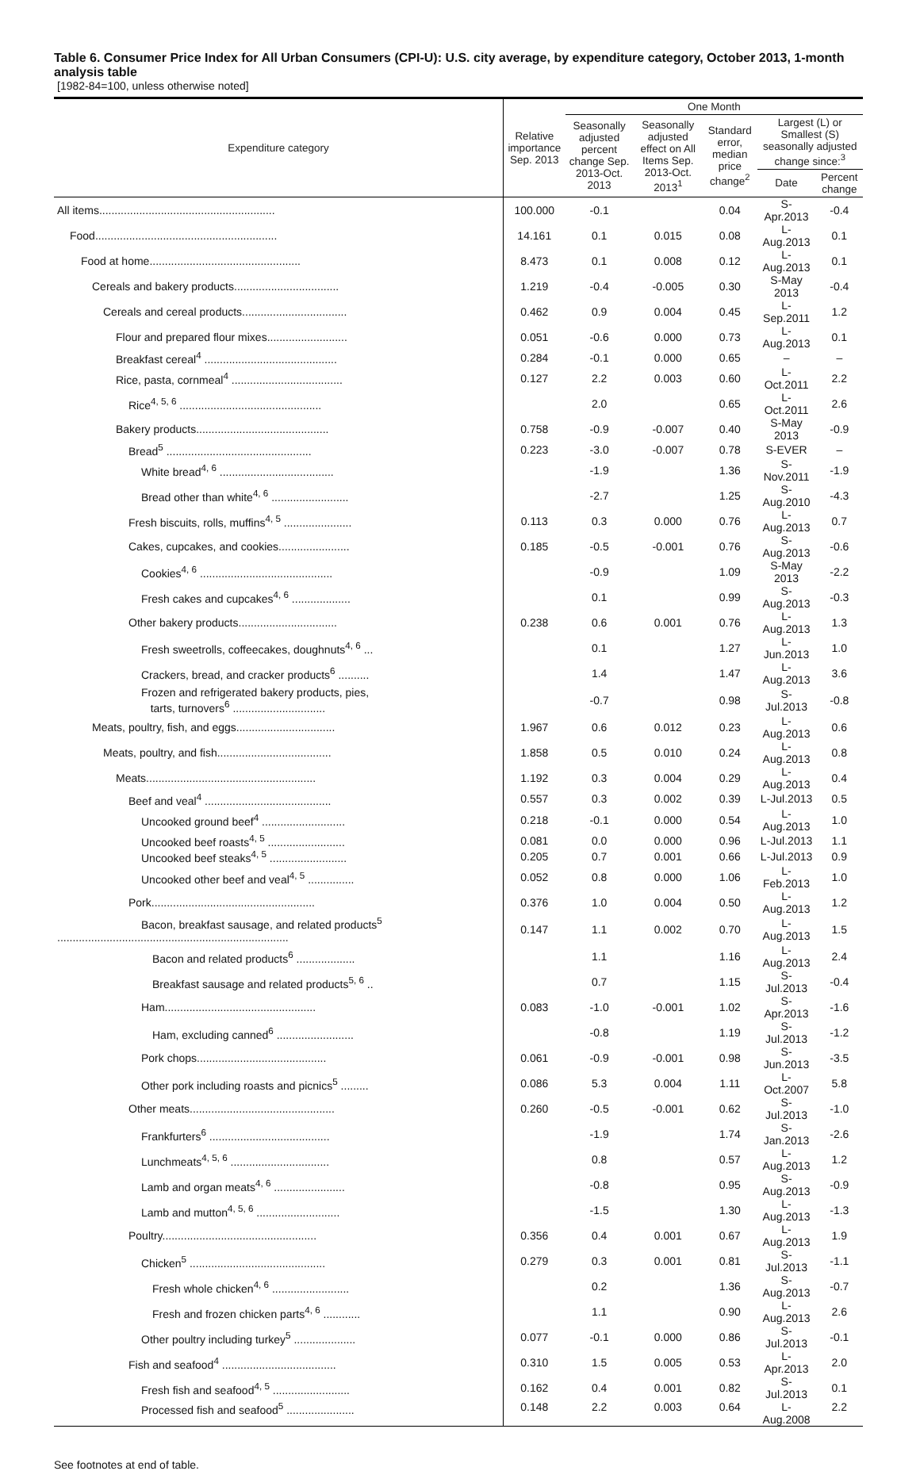Table 6. Consumer Price Index for All Urban Consumers (CPI-U): U.S. city average, by expenditure category, October 2013, 1-month analysis table
[1982-84=100, unless otherwise noted]
| Expenditure category | Relative importance Sep. 2013 | One Month | | | | |
| --- | --- | --- | --- | --- | --- | --- |
| | | Seasonally adjusted percent change Sep. 2013-Oct. 2013 | Seasonally adjusted effect on All Items Sep. 2013-Oct. 2013<sup>1</sup> | Standard error, median price change<sup>2</sup> | Largest (L) or Smallest (S) seasonally adjusted change since:<sup>3</sup> | |
| | | | | | Date | Percent change |
| All items......................................................... | 100.000 | -0.1 | | 0.04 | S-Apr.2013 | -0.4 |
| Food........................................................... | 14.161 | 0.1 | 0.015 | 0.08 | L-Aug.2013 | 0.1 |
| Food at home................................................. | 8.473 | 0.1 | 0.008 | 0.12 | L-Aug.2013 | 0.1 |
| Cereals and bakery products.................................. | 1.219 | -0.4 | -0.005 | 0.30 | S-May 2013 | -0.4 |
| Cereals and cereal products.................................. | 0.462 | 0.9 | 0.004 | 0.45 | L-Sep.2011 | 1.2 |
| Flour and prepared flour mixes.......................... | 0.051 | -0.6 | 0.000 | 0.73 | L-Aug.2013 | 0.1 |
| Breakfast cereal<sup>4</sup> ........................................... | 0.284 | -0.1 | 0.000 | 0.65 | – | – |
| Rice, pasta, cornmeal<sup>4</sup> .................................... | 0.127 | 2.2 | 0.003 | 0.60 | L-Oct.2011 | 2.2 |
| Rice<sup>4, 5, 6</sup> .............................................. | | 2.0 | | 0.65 | L-Oct.2011 | 2.6 |
| Bakery products........................................... | 0.758 | -0.9 | -0.007 | 0.40 | S-May 2013 | -0.9 |
| Bread<sup>5</sup> ............................................... | 0.223 | -3.0 | -0.007 | 0.78 | S-EVER | – |
| White bread<sup>4, 6</sup> ..................................... | | -1.9 | | 1.36 | S-Nov.2011 | -1.9 |
| Bread other than white<sup>4, 6</sup> ......................... | | -2.7 | | 1.25 | S-Aug.2010 | -4.3 |
| Fresh biscuits, rolls, muffins<sup>4, 5</sup> ...................... | 0.113 | 0.3 | 0.000 | 0.76 | L-Aug.2013 | 0.7 |
| Cakes, cupcakes, and cookies....................... | 0.185 | -0.5 | -0.001 | 0.76 | S-Aug.2013 | -0.6 |
| Cookies<sup>4, 6</sup> ........................................... | | -0.9 | | 1.09 | S-May 2013 | -2.2 |
| Fresh cakes and cupcakes<sup>4, 6</sup> ................... | | 0.1 | | 0.99 | S-Aug.2013 | -0.3 |
| Other bakery products................................ | 0.238 | 0.6 | 0.001 | 0.76 | L-Aug.2013 | 1.3 |
| Fresh sweetrolls, coffeecakes, doughnuts<sup>4, 6</sup> ... | | 0.1 | | 1.27 | L-Jun.2013 | 1.0 |
| Crackers, bread, and cracker products<sup>6</sup> .......... | | 1.4 | | 1.47 | L-Aug.2013 | 3.6 |
| Frozen and refrigerated bakery products, pies, tarts, turnovers<sup>6</sup> .............................. | | -0.7 | | 0.98 | S-Jul.2013 | -0.8 |
| Meats, poultry, fish, and eggs................................ | 1.967 | 0.6 | 0.012 | 0.23 | L-Aug.2013 | 0.6 |
| Meats, poultry, and fish..................................... | 1.858 | 0.5 | 0.010 | 0.24 | L-Aug.2013 | 0.8 |
| Meats....................................................... | 1.192 | 0.3 | 0.004 | 0.29 | L-Aug.2013 | 0.4 |
| Beef and veal<sup>4</sup> ......................................... | 0.557 | 0.3 | 0.002 | 0.39 | L-Jul.2013 | 0.5 |
| Uncooked ground beef<sup>4</sup> ........................... | 0.218 | -0.1 | 0.000 | 0.54 | L-Aug.2013 | 1.0 |
| Uncooked beef roasts<sup>4, 5</sup> ......................... | 0.081 | 0.0 | 0.000 | 0.96 | L-Jul.2013 | 1.1 |
| Uncooked beef steaks<sup>4, 5</sup> ......................... | 0.205 | 0.7 | 0.001 | 0.66 | L-Jul.2013 | 0.9 |
| Uncooked other beef and veal<sup>4, 5</sup> ............... | 0.052 | 0.8 | 0.000 | 1.06 | L-Feb.2013 | 1.0 |
| Pork..................................................... | 0.376 | 1.0 | 0.004 | 0.50 | L-Aug.2013 | 1.2 |
| Bacon, breakfast sausage, and related products<sup>5</sup> ........................................................................... | 0.147 | 1.1 | 0.002 | 0.70 | L-Aug.2013 | 1.5 |
| Bacon and related products<sup>6</sup> ................... | | 1.1 | | 1.16 | L-Aug.2013 | 2.4 |
| Breakfast sausage and related products<sup>5, 6</sup> .. | | 0.7 | | 1.15 | S-Jul.2013 | -0.4 |
| Ham................................................. | 0.083 | -1.0 | -0.001 | 1.02 | S-Apr.2013 | -1.6 |
| Ham, excluding canned<sup>6</sup> ......................... | | -0.8 | | 1.19 | S-Jul.2013 | -1.2 |
| Pork chops.......................................... | 0.061 | -0.9 | -0.001 | 0.98 | S-Jun.2013 | -3.5 |
| Other pork including roasts and picnics<sup>5</sup> ......... | 0.086 | 5.3 | 0.004 | 1.11 | L-Oct.2007 | 5.8 |
| Other meats............................................... | 0.260 | -0.5 | -0.001 | 0.62 | S-Jul.2013 | -1.0 |
| Frankfurters<sup>6</sup> ....................................... | | -1.9 | | 1.74 | S-Jan.2013 | -2.6 |
| Lunchmeats<sup>4, 5, 6</sup> ................................ | | 0.8 | | 0.57 | L-Aug.2013 | 1.2 |
| Lamb and organ meats<sup>4, 6</sup> ....................... | | -0.8 | | 0.95 | S-Aug.2013 | -0.9 |
| Lamb and mutton<sup>4, 5, 6</sup> ........................... | | -1.5 | | 1.30 | L-Aug.2013 | -1.3 |
| Poultry.................................................. | 0.356 | 0.4 | 0.001 | 0.67 | L-Aug.2013 | 1.9 |
| Chicken<sup>5</sup> ............................................ | 0.279 | 0.3 | 0.001 | 0.81 | S-Jul.2013 | -1.1 |
| Fresh whole chicken<sup>4, 6</sup> ......................... | | 0.2 | | 1.36 | S-Aug.2013 | -0.7 |
| Fresh and frozen chicken parts<sup>4, 6</sup> ............ | | 1.1 | | 0.90 | L-Aug.2013 | 2.6 |
| Other poultry including turkey<sup>5</sup> .................... | 0.077 | -0.1 | 0.000 | 0.86 | S-Jul.2013 | -0.1 |
| Fish and seafood<sup>4</sup> ..................................... | 0.310 | 1.5 | 0.005 | 0.53 | L-Apr.2013 | 2.0 |
| Fresh fish and seafood<sup>4, 5</sup> ......................... | 0.162 | 0.4 | 0.001 | 0.82 | S-Jul.2013 | 0.1 |
| Processed fish and seafood<sup>5</sup> ...................... | 0.148 | 2.2 | 0.003 | 0.64 | L-Aug.2008 | 2.2 |
See footnotes at end of table.